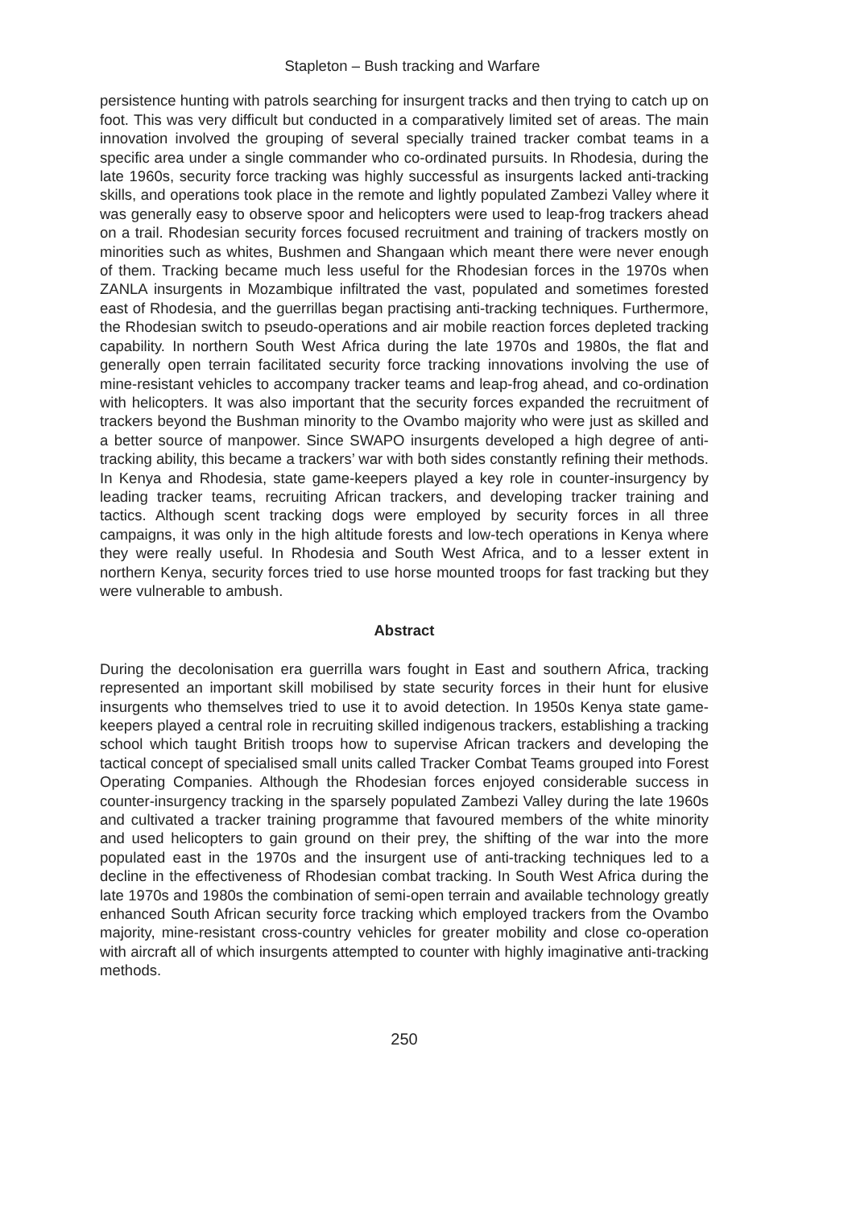Stapleton – Bush tracking and Warfare
persistence hunting with patrols searching for insurgent tracks and then trying to catch up on foot. This was very difficult but conducted in a comparatively limited set of areas. The main innovation involved the grouping of several specially trained tracker combat teams in a specific area under a single commander who co-ordinated pursuits. In Rhodesia, during the late 1960s, security force tracking was highly successful as insurgents lacked anti-tracking skills, and operations took place in the remote and lightly populated Zambezi Valley where it was generally easy to observe spoor and helicopters were used to leap-frog trackers ahead on a trail. Rhodesian security forces focused recruitment and training of trackers mostly on minorities such as whites, Bushmen and Shangaan which meant there were never enough of them. Tracking became much less useful for the Rhodesian forces in the 1970s when ZANLA insurgents in Mozambique infiltrated the vast, populated and sometimes forested east of Rhodesia, and the guerrillas began practising anti-tracking techniques. Furthermore, the Rhodesian switch to pseudo-operations and air mobile reaction forces depleted tracking capability. In northern South West Africa during the late 1970s and 1980s, the flat and generally open terrain facilitated security force tracking innovations involving the use of mine-resistant vehicles to accompany tracker teams and leap-frog ahead, and co-ordination with helicopters. It was also important that the security forces expanded the recruitment of trackers beyond the Bushman minority to the Ovambo majority who were just as skilled and a better source of manpower. Since SWAPO insurgents developed a high degree of anti-tracking ability, this became a trackers’ war with both sides constantly refining their methods. In Kenya and Rhodesia, state game-keepers played a key role in counter-insurgency by leading tracker teams, recruiting African trackers, and developing tracker training and tactics. Although scent tracking dogs were employed by security forces in all three campaigns, it was only in the high altitude forests and low-tech operations in Kenya where they were really useful. In Rhodesia and South West Africa, and to a lesser extent in northern Kenya, security forces tried to use horse mounted troops for fast tracking but they were vulnerable to ambush.
Abstract
During the decolonisation era guerrilla wars fought in East and southern Africa, tracking represented an important skill mobilised by state security forces in their hunt for elusive insurgents who themselves tried to use it to avoid detection. In 1950s Kenya state game-keepers played a central role in recruiting skilled indigenous trackers, establishing a tracking school which taught British troops how to supervise African trackers and developing the tactical concept of specialised small units called Tracker Combat Teams grouped into Forest Operating Companies. Although the Rhodesian forces enjoyed considerable success in counter-insurgency tracking in the sparsely populated Zambezi Valley during the late 1960s and cultivated a tracker training programme that favoured members of the white minority and used helicopters to gain ground on their prey, the shifting of the war into the more populated east in the 1970s and the insurgent use of anti-tracking techniques led to a decline in the effectiveness of Rhodesian combat tracking. In South West Africa during the late 1970s and 1980s the combination of semi-open terrain and available technology greatly enhanced South African security force tracking which employed trackers from the Ovambo majority, mine-resistant cross-country vehicles for greater mobility and close co-operation with aircraft all of which insurgents attempted to counter with highly imaginative anti-tracking methods.
250